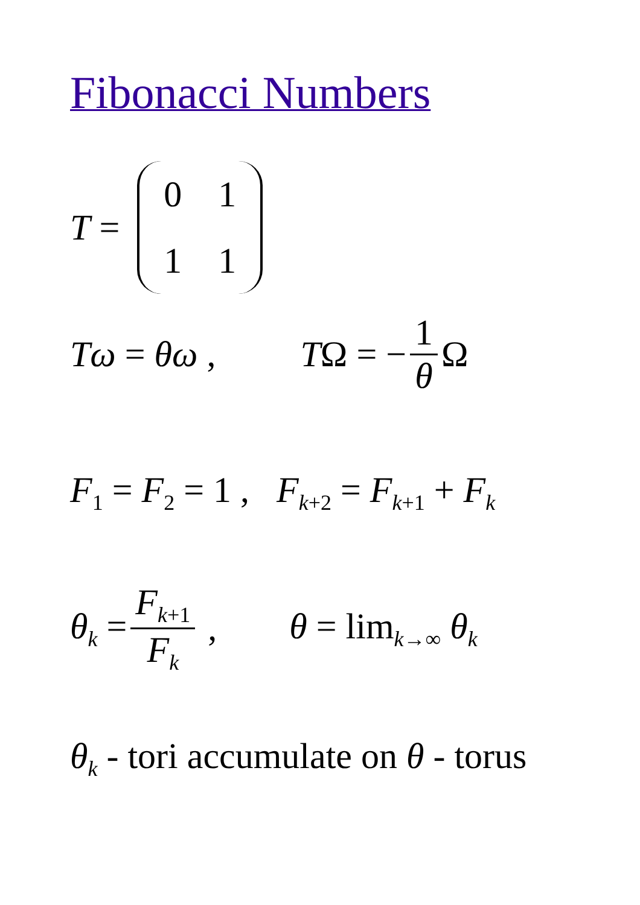Fibonacci Numbers
T =
0111
Tω = θω , TΩ = − 1 θ Ω
F<sub>1</sub> = F<sub>2</sub> = 1 , F<sub>k+2</sub> = F<sub>k+1</sub> + F<sub>k</sub>
θ<sub>k</sub> = F<sub>k+1</sub> F<sub>k</sub> , θ = lim<sub>k→∞</sub> θ<sub>k</sub>
θ<sub>k</sub> - tori accumulate on θ - torus